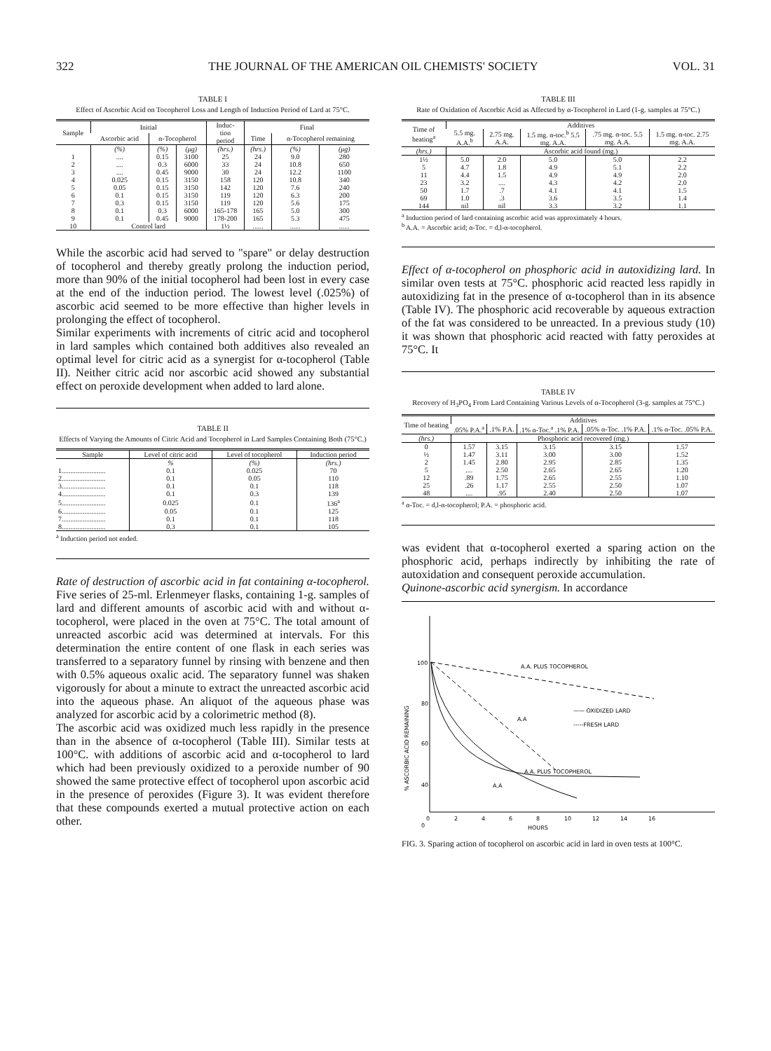322 THE JOURNAL OF THE AMERICAN OIL CHEMISTS' SOCIETY VOL. 31
TABLE I
Effect of Ascorbic Acid on Tocopherol Loss and Length of Induction Period of Lard at 75°C.
| Sample | Initial | | | Induc- tion period | Final | | |
| --- | --- | --- | --- | --- | --- | --- | --- |
| | Ascorbic acid | α-Tocopherol | | | Time | α-Tocopherol remaining | |
| | (%) | (%) | (μg) | (hrs.) | (hrs.) | (%) | (μg) |
| 1 | .... | 0.15 | 3100 | 25 | 24 | 9.0 | 280 |
| 2 | .... | 0.3 | 6000 | 33 | 24 | 10.8 | 650 |
| 3 | .... | 0.45 | 9000 | 30 | 24 | 12.2 | 1100 |
| 4 | 0.025 | 0.15 | 3150 | 158 | 120 | 10.8 | 340 |
| 5 | 0.05 | 0.15 | 3150 | 142 | 120 | 7.6 | 240 |
| 6 | 0.1 | 0.15 | 3150 | 119 | 120 | 6.3 | 200 |
| 7 | 0.3 | 0.15 | 3150 | 119 | 120 | 5.6 | 175 |
| 8 | 0.1 | 0.3 | 6000 | 165-178 | 165 | 5.0 | 300 |
| 9 | 0.1 | 0.45 | 9000 | 178-200 | 165 | 5.3 | 475 |
| 10 | Control lard | | | 1½ | ...... | ...... | ...... |
While the ascorbic acid had served to "spare" or delay destruction of tocopherol and thereby greatly prolong the induction period, more than 90% of the initial tocopherol had been lost in every case at the end of the induction period. The lowest level (.025%) of ascorbic acid seemed to be more effective than higher levels in prolonging the effect of tocopherol.
Similar experiments with increments of citric acid and tocopherol in lard samples which contained both additives also revealed an optimal level for citric acid as a synergist for α-tocopherol (Table II). Neither citric acid nor ascorbic acid showed any substantial effect on peroxide development when added to lard alone.
TABLE II
Effects of Varying the Amounts of Citric Acid and Tocopherol in Lard Samples Containing Both (75°C.)
| Sample | Level of citric acid | Level of tocopherol | Induction period |
| --- | --- | --- | --- |
| | % | (%) | (hrs.) |
| 1......................... | 0.1 | 0.025 | 70 |
| 2......................... | 0.1 | 0.05 | 110 |
| 3......................... | 0.1 | 0.1 | 118 |
| 4......................... | 0.1 | 0.3 | 139 |
| 5......................... | 0.025 | 0.1 | 136<sup>a</sup> |
| 6......................... | 0.05 | 0.1 | 125 |
| 7......................... | 0.1 | 0.1 | 118 |
| 8......................... | 0.3 | 0.1 | 105 |
<sup>a</sup> Induction period not ended.
Rate of destruction of ascorbic acid in fat containing α-tocopherol. Five series of 25-ml. Erlenmeyer flasks, containing 1-g. samples of lard and different amounts of ascorbic acid with and without α-tocopherol, were placed in the oven at 75°C. The total amount of unreacted ascorbic acid was determined at intervals. For this determination the entire content of one flask in each series was transferred to a separatory funnel by rinsing with benzene and then with 0.5% aqueous oxalic acid. The separatory funnel was shaken vigorously for about a minute to extract the unreacted ascorbic acid into the aqueous phase. An aliquot of the aqueous phase was analyzed for ascorbic acid by a colorimetric method (8).
The ascorbic acid was oxidized much less rapidly in the presence than in the absence of α-tocopherol (Table III). Similar tests at 100°C. with additions of ascorbic acid and α-tocopherol to lard which had been previously oxidized to a peroxide number of 90 showed the same protective effect of tocopherol upon ascorbic acid in the presence of peroxides (Figure 3). It was evident therefore that these compounds exerted a mutual protective action on each other.
TABLE III
Rate of Oxidation of Ascorbic Acid as Affected by α-Tocopherol in Lard (1-g. samples at 75°C.)
| Time of heating<sup>a</sup> | Additives | | | | |
| --- | --- | --- | --- | --- | --- |
| | 5.5 mg. A.A.<sup>b</sup> | 2.75 mg. A.A. | 1.5 mg. α-toc.<sup>b</sup> 5.5 mg. A.A. | .75 mg. α-toc. 5.5 mg. A.A. | 1.5 mg. α-toc. 2.75 mg. A.A. |
| (hrs.) | Ascorbic acid found (mg.) | | | | |
| 1½ | 5.0 | 2.0 | 5.0 | 5.0 | 2.2 |
| 5 | 4.7 | 1.8 | 4.9 | 5.1 | 2.2 |
| 11 | 4.4 | 1.5 | 4.9 | 4.9 | 2.0 |
| 23 | 3.2 | .... | 4.3 | 4.2 | 2.0 |
| 50 | 1.7 | .7 | 4.1 | 4.1 | 1.5 |
| 69 | 1.0 | .3 | 3.6 | 3.5 | 1.4 |
| 144 | nil | nil | 3.3 | 3.2 | 1.1 |
<sup>a</sup> Induction period of lard containing ascorbic acid was approximately 4 hours.
<sup>b</sup> A.A. = Ascorbic acid; α-Toc. = d,l-α-tocopherol.
Effect of α-tocopherol on phosphoric acid in autoxidizing lard. In similar oven tests at 75°C. phosphoric acid reacted less rapidly in autoxidizing fat in the presence of α-tocopherol than in its absence (Table IV). The phosphoric acid recoverable by aqueous extraction of the fat was considered to be unreacted. In a previous study (10) it was shown that phosphoric acid reacted with fatty peroxides at 75°C. It
TABLE IV
Recovery of H<sub>3</sub>PO<sub>4</sub> From Lard Containing Various Levels of α-Tocopherol (3-g. samples at 75°C.)
| Time of heating | Additives | | | | |
| --- | --- | --- | --- | --- | --- |
| | .05% P.A.<sup>a</sup> | .1% P.A. | .1% α-Toc.<sup>a</sup> .1% P.A. | .05% α-Toc. .1% P.A. | .1% α-Toc. .05% P.A. |
| (hrs.) | Phosphoric acid recovered (mg.) | | | | |
| 0 | 1.57 | 3.15 | 3.15 | 3.15 | 1.57 |
| ½ | 1.47 | 3.11 | 3.00 | 3.00 | 1.52 |
| 2 | 1.45 | 2.80 | 2.95 | 2.85 | 1.35 |
| 5 | .... | 2.50 | 2.65 | 2.65 | 1.20 |
| 12 | .89 | 1.75 | 2.65 | 2.55 | 1.10 |
| 25 | .26 | 1.17 | 2.55 | 2.50 | 1.07 |
| 48 | .... | .95 | 2.40 | 2.50 | 1.07 |
<sup>a</sup> α-Toc. = d,l-α-tocopherol; P.A. = phosphoric acid.
was evident that α-tocopherol exerted a sparing action on the phosphoric acid, perhaps indirectly by inhibiting the rate of autoxidation and consequent peroxide accumulation.
Quinone-ascorbic acid synergism. In accordance
100
80
60
40
0
0
2
4
6
8
10
12
14
16
HOURS
% ASCORBIC ACID REMAINING
A.A. PLUS TOCOPHEROL
—— OXIDIZED LARD
-----FRESH LARD
A.A
A.A. PLUS TOCOPHEROL
A.A
FIG. 3. Sparing action of tocopherol on ascorbic acid in lard in oven tests at 100°C.